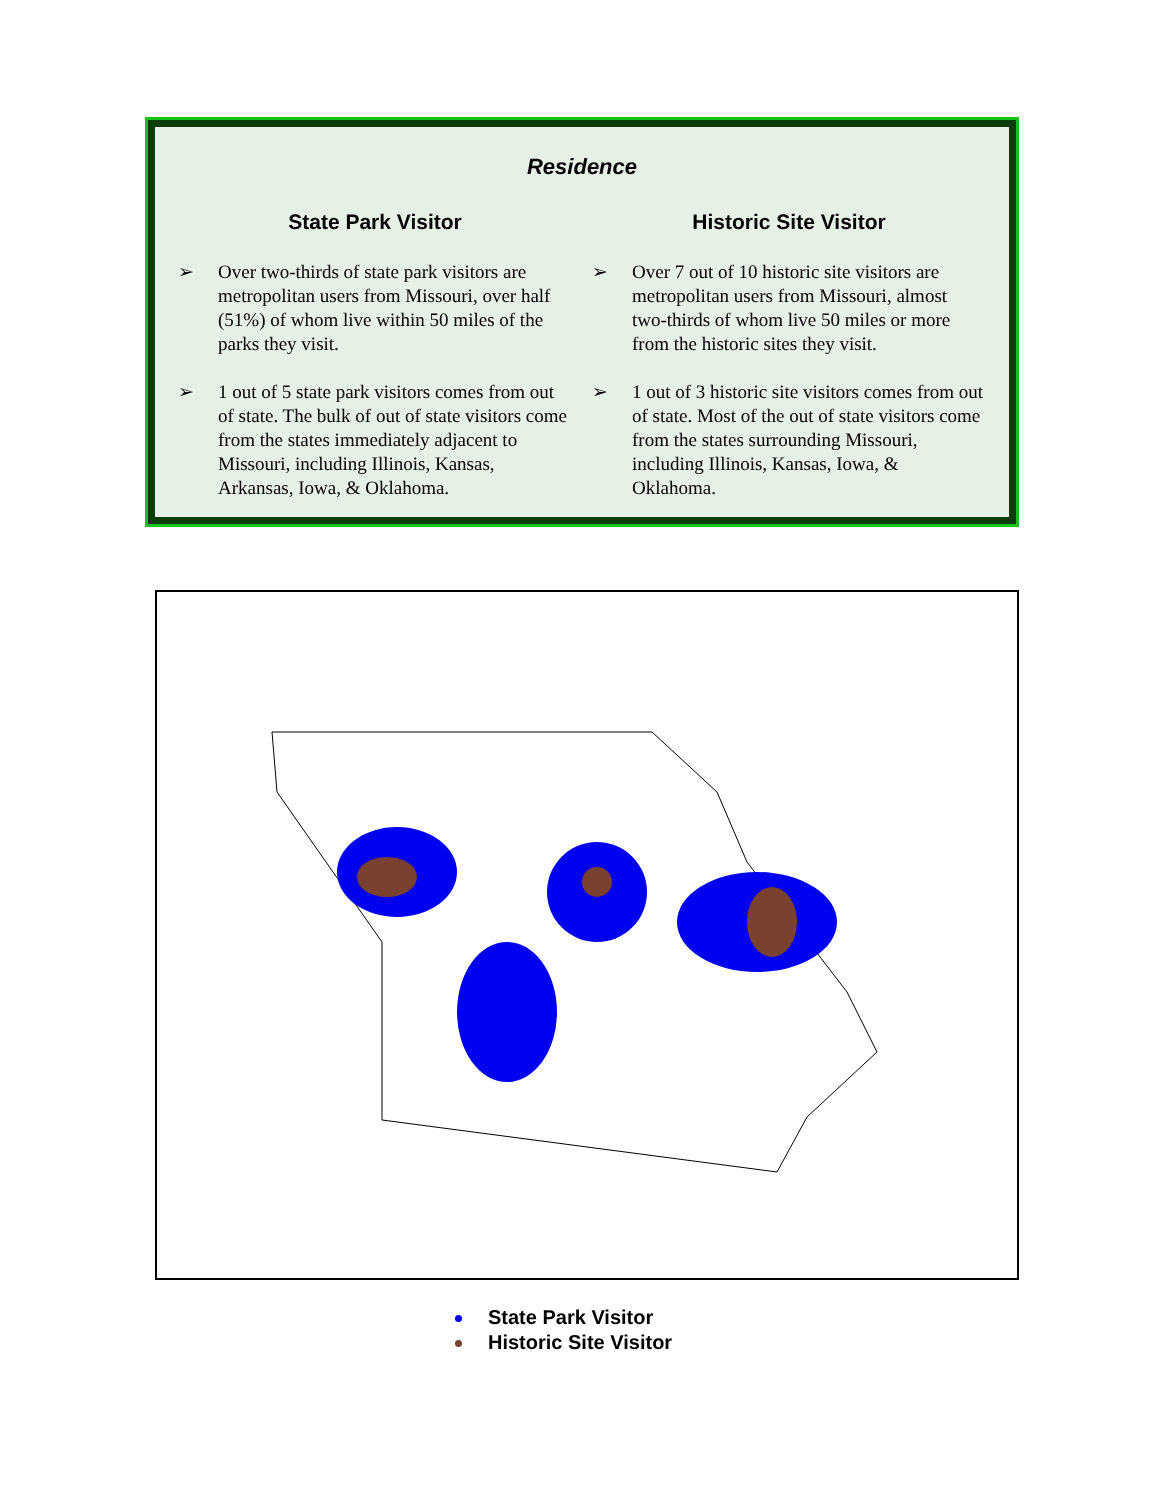Residence
State Park Visitor
➢ Over two-thirds of state park visitors are metropolitan users from Missouri, over half (51%) of whom live within 50 miles of the parks they visit.
➢ 1 out of 5 state park visitors comes from out of state. The bulk of out of state visitors come from the states immediately adjacent to Missouri, including Illinois, Kansas, Arkansas, Iowa, & Oklahoma.
Historic Site Visitor
➢ Over 7 out of 10 historic site visitors are metropolitan users from Missouri, almost two-thirds of whom live 50 miles or more from the historic sites they visit.
➢ 1 out of 3 historic site visitors comes from out of state. Most of the out of state visitors come from the states surrounding Missouri, including Illinois, Kansas, Iowa, & Oklahoma.
State Park Visitor
Historic Site Visitor